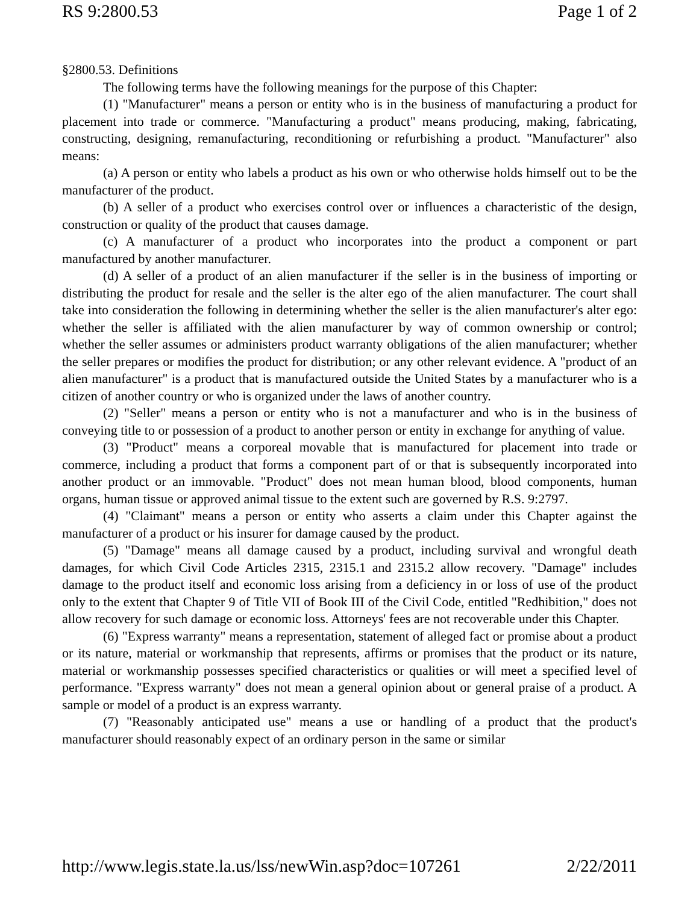RS 9:2800.53 Page 1 of 2
§2800.53. Definitions
The following terms have the following meanings for the purpose of this Chapter:
(1) "Manufacturer" means a person or entity who is in the business of manufacturing a product for placement into trade or commerce. "Manufacturing a product" means producing, making, fabricating, constructing, designing, remanufacturing, reconditioning or refurbishing a product. "Manufacturer" also means:
(a) A person or entity who labels a product as his own or who otherwise holds himself out to be the manufacturer of the product.
(b) A seller of a product who exercises control over or influences a characteristic of the design, construction or quality of the product that causes damage.
(c) A manufacturer of a product who incorporates into the product a component or part manufactured by another manufacturer.
(d) A seller of a product of an alien manufacturer if the seller is in the business of importing or distributing the product for resale and the seller is the alter ego of the alien manufacturer. The court shall take into consideration the following in determining whether the seller is the alien manufacturer's alter ego: whether the seller is affiliated with the alien manufacturer by way of common ownership or control; whether the seller assumes or administers product warranty obligations of the alien manufacturer; whether the seller prepares or modifies the product for distribution; or any other relevant evidence. A "product of an alien manufacturer" is a product that is manufactured outside the United States by a manufacturer who is a citizen of another country or who is organized under the laws of another country.
(2) "Seller" means a person or entity who is not a manufacturer and who is in the business of conveying title to or possession of a product to another person or entity in exchange for anything of value.
(3) "Product" means a corporeal movable that is manufactured for placement into trade or commerce, including a product that forms a component part of or that is subsequently incorporated into another product or an immovable. "Product" does not mean human blood, blood components, human organs, human tissue or approved animal tissue to the extent such are governed by R.S. 9:2797.
(4) "Claimant" means a person or entity who asserts a claim under this Chapter against the manufacturer of a product or his insurer for damage caused by the product.
(5) "Damage" means all damage caused by a product, including survival and wrongful death damages, for which Civil Code Articles 2315, 2315.1 and 2315.2 allow recovery. "Damage" includes damage to the product itself and economic loss arising from a deficiency in or loss of use of the product only to the extent that Chapter 9 of Title VII of Book III of the Civil Code, entitled "Redhibition," does not allow recovery for such damage or economic loss. Attorneys' fees are not recoverable under this Chapter.
(6) "Express warranty" means a representation, statement of alleged fact or promise about a product or its nature, material or workmanship that represents, affirms or promises that the product or its nature, material or workmanship possesses specified characteristics or qualities or will meet a specified level of performance. "Express warranty" does not mean a general opinion about or general praise of a product. A sample or model of a product is an express warranty.
(7) "Reasonably anticipated use" means a use or handling of a product that the product's manufacturer should reasonably expect of an ordinary person in the same or similar
http://www.legis.state.la.us/lss/newWin.asp?doc=107261 2/22/2011